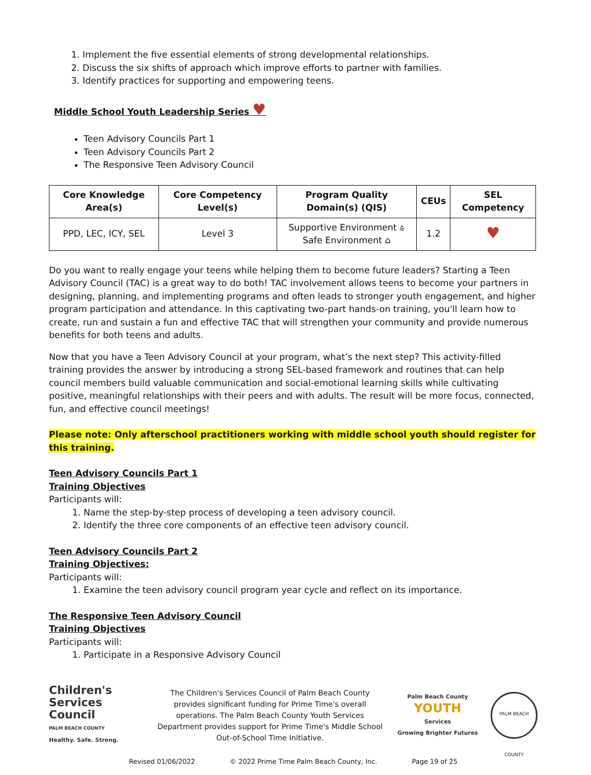1. Implement the five essential elements of strong developmental relationships.
2. Discuss the six shifts of approach which improve efforts to partner with families.
3. Identify practices for supporting and empowering teens.
Middle School Youth Leadership Series ♥
Teen Advisory Councils Part 1
Teen Advisory Councils Part 2
The Responsive Teen Advisory Council
| Core Knowledge Area(s) | Core Competency Level(s) | Program Quality Domain(s) (QIS) | CEUs | SEL Competency |
| --- | --- | --- | --- | --- |
| PPD, LEC, ICY, SEL | Level 3 | Supportive Environment ⩯ Safe Environment ⌂ | 1.2 | ♥ |
Do you want to really engage your teens while helping them to become future leaders? Starting a Teen Advisory Council (TAC) is a great way to do both! TAC involvement allows teens to become your partners in designing, planning, and implementing programs and often leads to stronger youth engagement, and higher program participation and attendance. In this captivating two-part hands-on training, you'll learn how to create, run and sustain a fun and effective TAC that will strengthen your community and provide numerous benefits for both teens and adults.
Now that you have a Teen Advisory Council at your program, what’s the next step? This activity-filled training provides the answer by introducing a strong SEL-based framework and routines that can help council members build valuable communication and social-emotional learning skills while cultivating positive, meaningful relationships with their peers and with adults. The result will be more focus, connected, fun, and effective council meetings!
Please note: Only afterschool practitioners working with middle school youth should register for this training.
Teen Advisory Councils Part 1
Training Objectives
Participants will:
1. Name the step-by-step process of developing a teen advisory council.
2. Identify the three core components of an effective teen advisory council.
Teen Advisory Councils Part 2
Training Objectives:
Participants will:
1. Examine the teen advisory council program year cycle and reflect on its importance.
The Responsive Teen Advisory Council
Training Objectives
Participants will:
1. Participate in a Responsive Advisory Council
Children's Services Council
PALM BEACH COUNTY
Healthy. Safe. Strong.
The Children's Services Council of Palm Beach County provides significant funding for Prime Time's overall operations. The Palm Beach County Youth Services Department provides support for Prime Time's Middle School Out-of-School Time Initiative.
Palm Beach County
YOUTH
Services
Growing Brighter Futures
PALM BEACH COUNTY
Revised 01/06/2022 © 2022 Prime Time Palm Beach County, Inc. Page 19 of 25